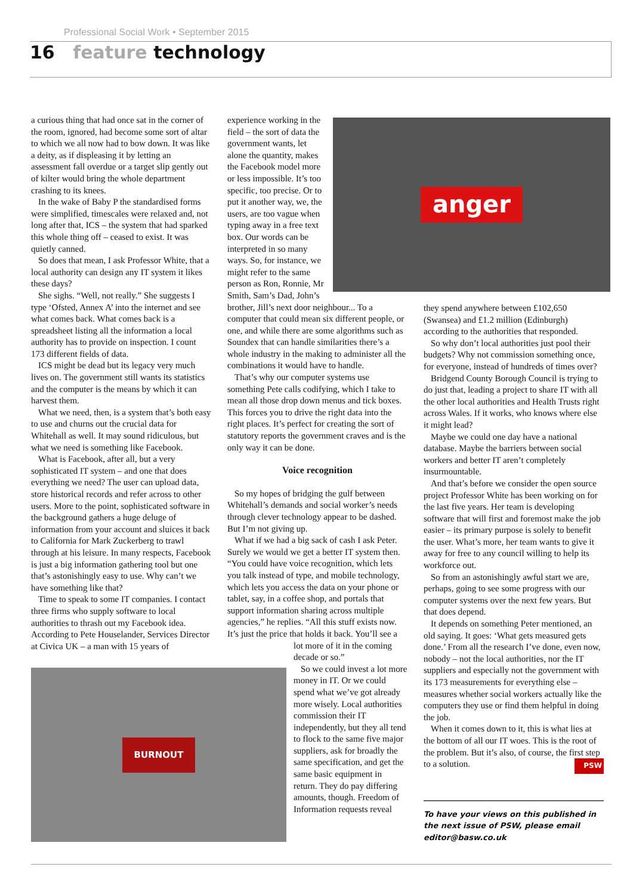Professional Social Work • September 2015
16 feature technology
a curious thing that had once sat in the corner of the room, ignored, had become some sort of altar to which we all now had to bow down. It was like a deity, as if displeasing it by letting an assessment fall overdue or a target slip gently out of kilter would bring the whole department crashing to its knees.
In the wake of Baby P the standardised forms were simplified, timescales were relaxed and, not long after that, ICS – the system that had sparked this whole thing off – ceased to exist. It was quietly canned.
So does that mean, I ask Professor White, that a local authority can design any IT system it likes these days?
She sighs. “Well, not really.” She suggests I type ‘Ofsted, Annex A’ into the internet and see what comes back. What comes back is a spreadsheet listing all the information a local authority has to provide on inspection. I count 173 different fields of data.
ICS might be dead but its legacy very much lives on. The government still wants its statistics and the computer is the means by which it can harvest them.
What we need, then, is a system that’s both easy to use and churns out the crucial data for Whitehall as well. It may sound ridiculous, but what we need is something like Facebook.
What is Facebook, after all, but a very sophisticated IT system – and one that does everything we need? The user can upload data, store historical records and refer across to other users. More to the point, sophisticated software in the background gathers a huge deluge of information from your account and sluices it back to California for Mark Zuckerberg to trawl through at his leisure. In many respects, Facebook is just a big information gathering tool but one that’s astonishingly easy to use. Why can’t we have something like that?
Time to speak to some IT companies. I contact three firms who supply software to local authorities to thrash out my Facebook idea. According to Pete Houselander, Services Director at Civica UK – a man with 15 years of
BURNOUT
experience working in the field – the sort of data the government wants, let alone the quantity, makes the Facebook model more or less impossible. It’s too specific, too precise. Or to put it another way, we, the users, are too vague when typing away in a free text box. Our words can be interpreted in so many ways. So, for instance, we might refer to the same person as Ron, Ronnie, Mr Smith, Sam’s Dad, John’s
brother, Jill’s next door neighbour... To a computer that could mean six different people, or one, and while there are some algorithms such as Soundex that can handle similarities there’s a whole industry in the making to administer all the combinations it would have to handle.
That’s why our computer systems use something Pete calls codifying, which I take to mean all those drop down menus and tick boxes. This forces you to drive the right data into the right places. It’s perfect for creating the sort of statutory reports the government craves and is the only way it can be done.
Voice recognition
So my hopes of bridging the gulf between Whitehall’s demands and social worker’s needs through clever technology appear to be dashed. But I’m not giving up.
What if we had a big sack of cash I ask Peter. Surely we would we get a better IT system then. “You could have voice recognition, which lets you talk instead of type, and mobile technology, which lets you access the data on your phone or tablet, say, in a coffee shop, and portals that support information sharing across multiple agencies,” he replies. “All this stuff exists now. It’s just the price that holds it back. You’ll see a
lot more of it in the coming decade or so.”
So we could invest a lot more money in IT. Or we could spend what we’ve got already more wisely. Local authorities commission their IT independently, but they all tend to flock to the same five major suppliers, ask for broadly the same specification, and get the same basic equipment in return. They do pay differing amounts, though. Freedom of Information requests reveal
anger
they spend anywhere between £102,650 (Swansea) and £1.2 million (Edinburgh) according to the authorities that responded.
So why don’t local authorities just pool their budgets? Why not commission something once, for everyone, instead of hundreds of times over?
Bridgend County Borough Council is trying to do just that, leading a project to share IT with all the other local authorities and Health Trusts right across Wales. If it works, who knows where else it might lead?
Maybe we could one day have a national database. Maybe the barriers between social workers and better IT aren’t completely insurmountable.
And that’s before we consider the open source project Professor White has been working on for the last five years. Her team is developing software that will first and foremost make the job easier – its primary purpose is solely to benefit the user. What’s more, her team wants to give it away for free to any council willing to help its workforce out.
So from an astonishingly awful start we are, perhaps, going to see some progress with our computer systems over the next few years. But that does depend.
It depends on something Peter mentioned, an old saying. It goes: ‘What gets measured gets done.’ From all the research I’ve done, even now, nobody – not the local authorities, nor the IT suppliers and especially not the government with its 173 measurements for everything else – measures whether social workers actually like the computers they use or find them helpful in doing the job.
When it comes down to it, this is what lies at the bottom of all our IT woes. This is the root of the problem. But it’s also, of course, the first step to a solution. PSW
To have your views on this published in the next issue of PSW, please email editor@basw.co.uk